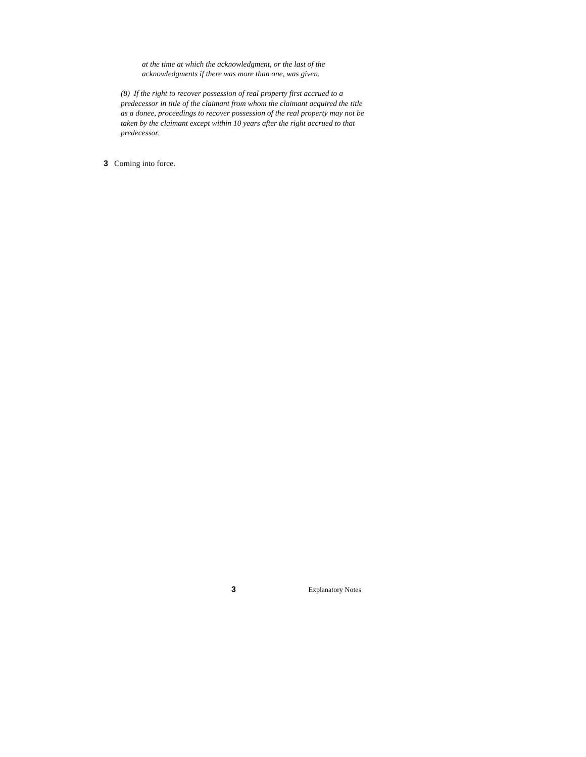at the time at which the acknowledgment, or the last of the acknowledgments if there was more than one, was given.
(8) If the right to recover possession of real property first accrued to a predecessor in title of the claimant from whom the claimant acquired the title as a donee, proceedings to recover possession of the real property may not be taken by the claimant except within 10 years after the right accrued to that predecessor.
3 Coming into force.
3 Explanatory Notes